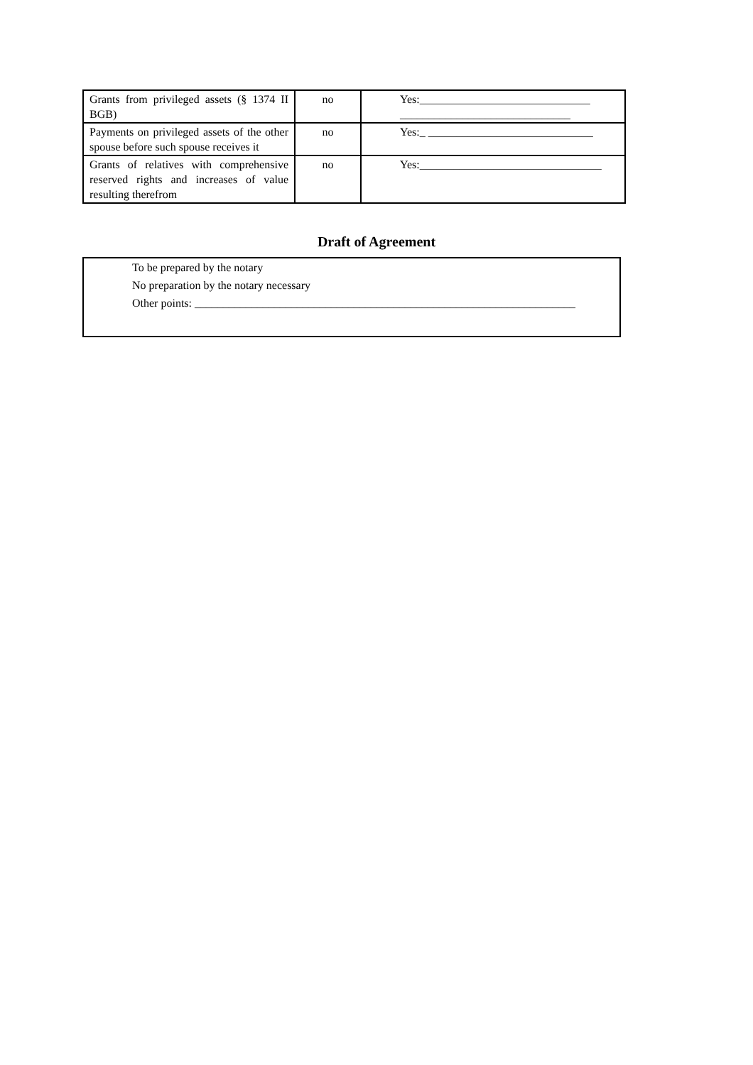| Grants from privileged assets (§ 1374 II BGB) | no | Yes:______________________________ ______________________________ |
| Payments on privileged assets of the other spouse before such spouse receives it | no | Yes:_ _____________________________ |
| Grants of relatives with comprehensive reserved rights and increases of value resulting therefrom | no | Yes:________________________________ |
Draft of Agreement
To be prepared by the notary
No preparation by the notary necessary
Other points: ___________________________________________________________________